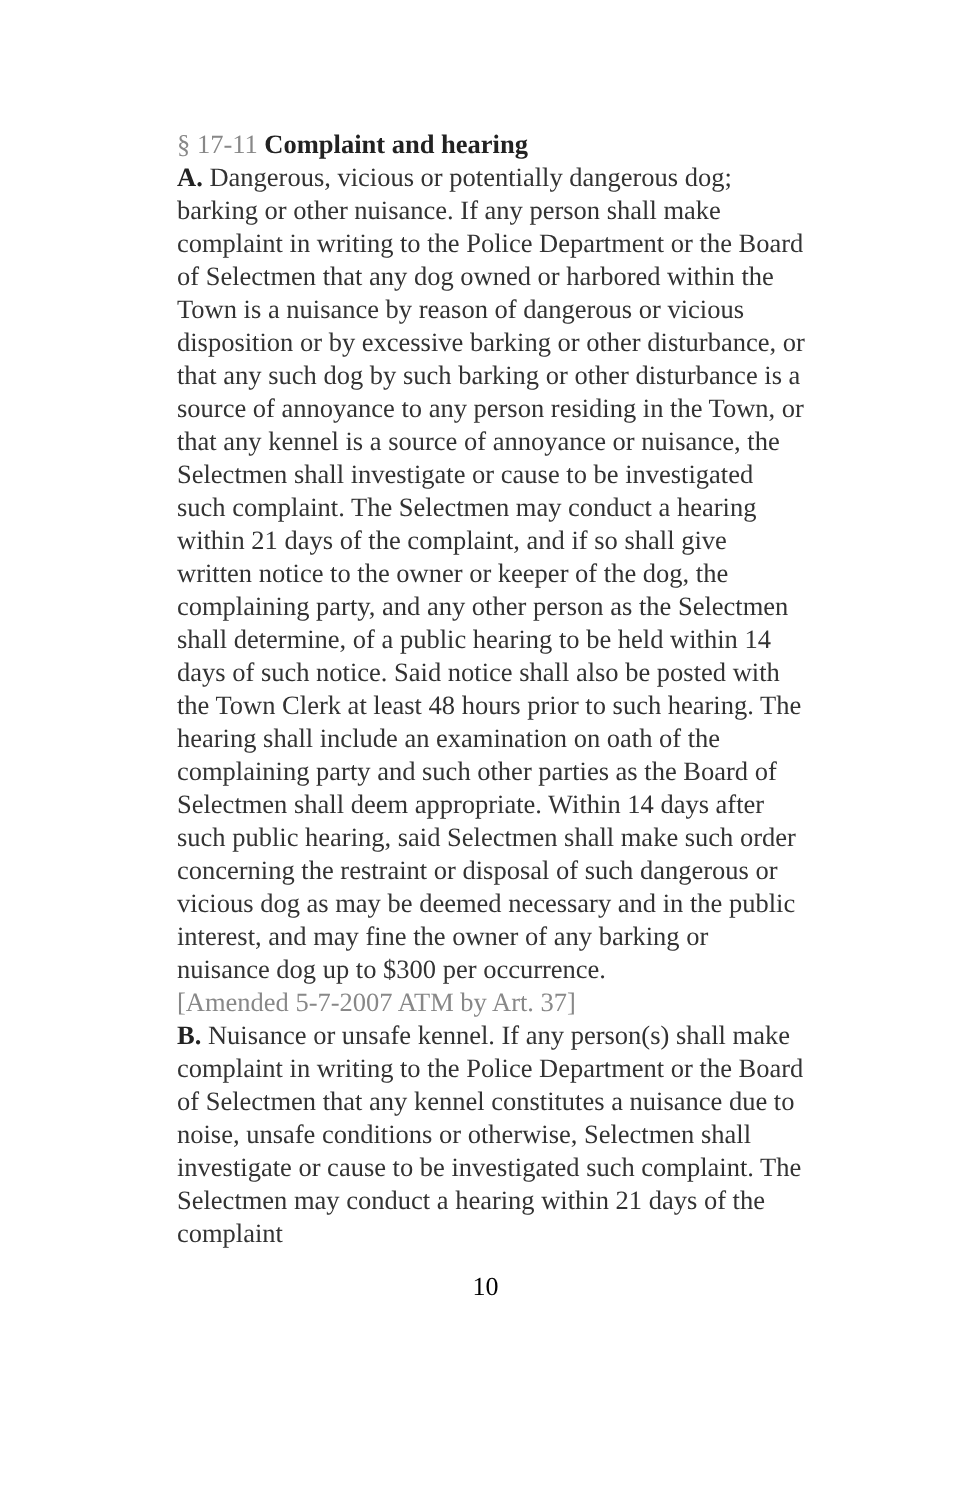§ 17-11 Complaint and hearing
A. Dangerous, vicious or potentially dangerous dog; barking or other nuisance. If any person shall make complaint in writing to the Police Department or the Board of Selectmen that any dog owned or harbored within the Town is a nuisance by reason of dangerous or vicious disposition or by excessive barking or other disturbance, or that any such dog by such barking or other disturbance is a source of annoyance to any person residing in the Town, or that any kennel is a source of annoyance or nuisance, the Selectmen shall investigate or cause to be investigated such complaint. The Selectmen may conduct a hearing within 21 days of the complaint, and if so shall give written notice to the owner or keeper of the dog, the complaining party, and any other person as the Selectmen shall determine, of a public hearing to be held within 14 days of such notice. Said notice shall also be posted with the Town Clerk at least 48 hours prior to such hearing. The hearing shall include an examination on oath of the complaining party and such other parties as the Board of Selectmen shall deem appropriate. Within 14 days after such public hearing, said Selectmen shall make such order concerning the restraint or disposal of such dangerous or vicious dog as may be deemed necessary and in the public interest, and may fine the owner of any barking or nuisance dog up to $300 per occurrence.
[Amended 5-7-2007 ATM by Art. 37]
B. Nuisance or unsafe kennel. If any person(s) shall make complaint in writing to the Police Department or the Board of Selectmen that any kennel constitutes a nuisance due to noise, unsafe conditions or otherwise, Selectmen shall investigate or cause to be investigated such complaint. The Selectmen may conduct a hearing within 21 days of the complaint
10